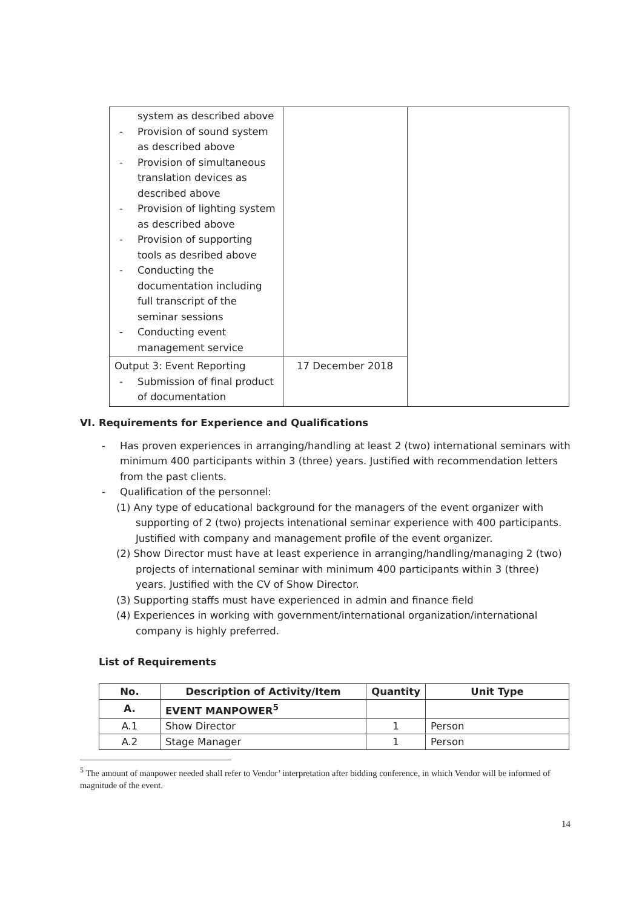| system as described above - Provision of sound system as described above - Provision of simultaneous translation devices as described above - Provision of lighting system as described above - Provision of supporting tools as desribed above - Conducting the documentation including full transcript of the seminar sessions - Conducting event management service | | |
| Output 3: Event Reporting - Submission of final product of documentation | 17 December 2018 | |
VI. Requirements for Experience and Qualifications
- Has proven experiences in arranging/handling at least 2 (two) international seminars with minimum 400 participants within 3 (three) years. Justified with recommendation letters from the past clients.
- Qualification of the personnel:
(1) Any type of educational background for the managers of the event organizer with supporting of 2 (two) projects intenational seminar experience with 400 participants. Justified with company and management profile of the event organizer.
(2) Show Director must have at least experience in arranging/handling/managing 2 (two) projects of international seminar with minimum 400 participants within 3 (three) years. Justified with the CV of Show Director.
(3) Supporting staffs must have experienced in admin and finance field
(4) Experiences in working with government/international organization/international company is highly preferred.
List of Requirements
| No. | Description of Activity/Item | Quantity | Unit Type |
| --- | --- | --- | --- |
| A. | EVENT MANPOWER<sup>5</sup> | | |
| A.1 | Show Director | 1 | Person |
| A.2 | Stage Manager | 1 | Person |
<sup>5</sup> The amount of manpower needed shall refer to Vendor’ interpretation after bidding conference, in which Vendor will be informed of magnitude of the event.
14